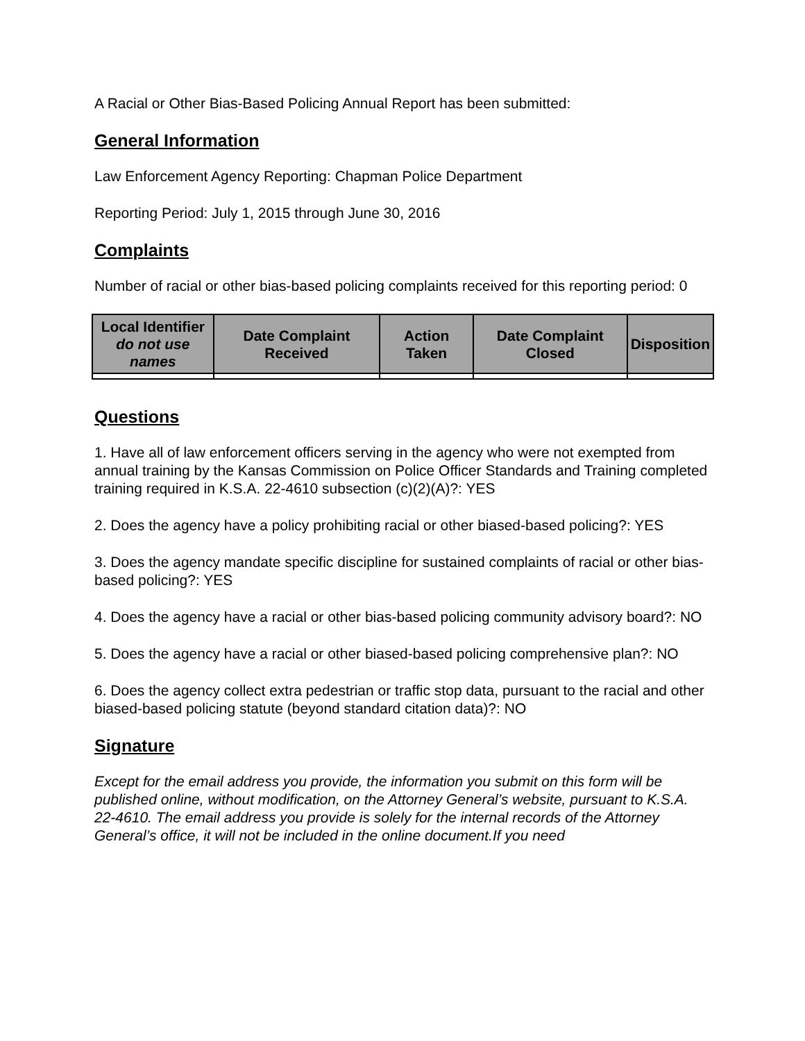A Racial or Other Bias-Based Policing Annual Report has been submitted:
General Information
Law Enforcement Agency Reporting: Chapman Police Department
Reporting Period: July 1, 2015 through June 30, 2016
Complaints
Number of racial or other bias-based policing complaints received for this reporting period: 0
| Local Identifier do not use names | Date Complaint Received | Action Taken | Date Complaint Closed | Disposition |
| --- | --- | --- | --- | --- |
Questions
1. Have all of law enforcement officers serving in the agency who were not exempted from annual training by the Kansas Commission on Police Officer Standards and Training completed training required in K.S.A. 22-4610 subsection (c)(2)(A)?: YES
2. Does the agency have a policy prohibiting racial or other biased-based policing?: YES
3. Does the agency mandate specific discipline for sustained complaints of racial or other bias-based policing?: YES
4. Does the agency have a racial or other bias-based policing community advisory board?: NO
5. Does the agency have a racial or other biased-based policing comprehensive plan?: NO
6. Does the agency collect extra pedestrian or traffic stop data, pursuant to the racial and other biased-based policing statute (beyond standard citation data)?: NO
Signature
Except for the email address you provide, the information you submit on this form will be published online, without modification, on the Attorney General’s website, pursuant to K.S.A. 22-4610. The email address you provide is solely for the internal records of the Attorney General’s office, it will not be included in the online document.If you need